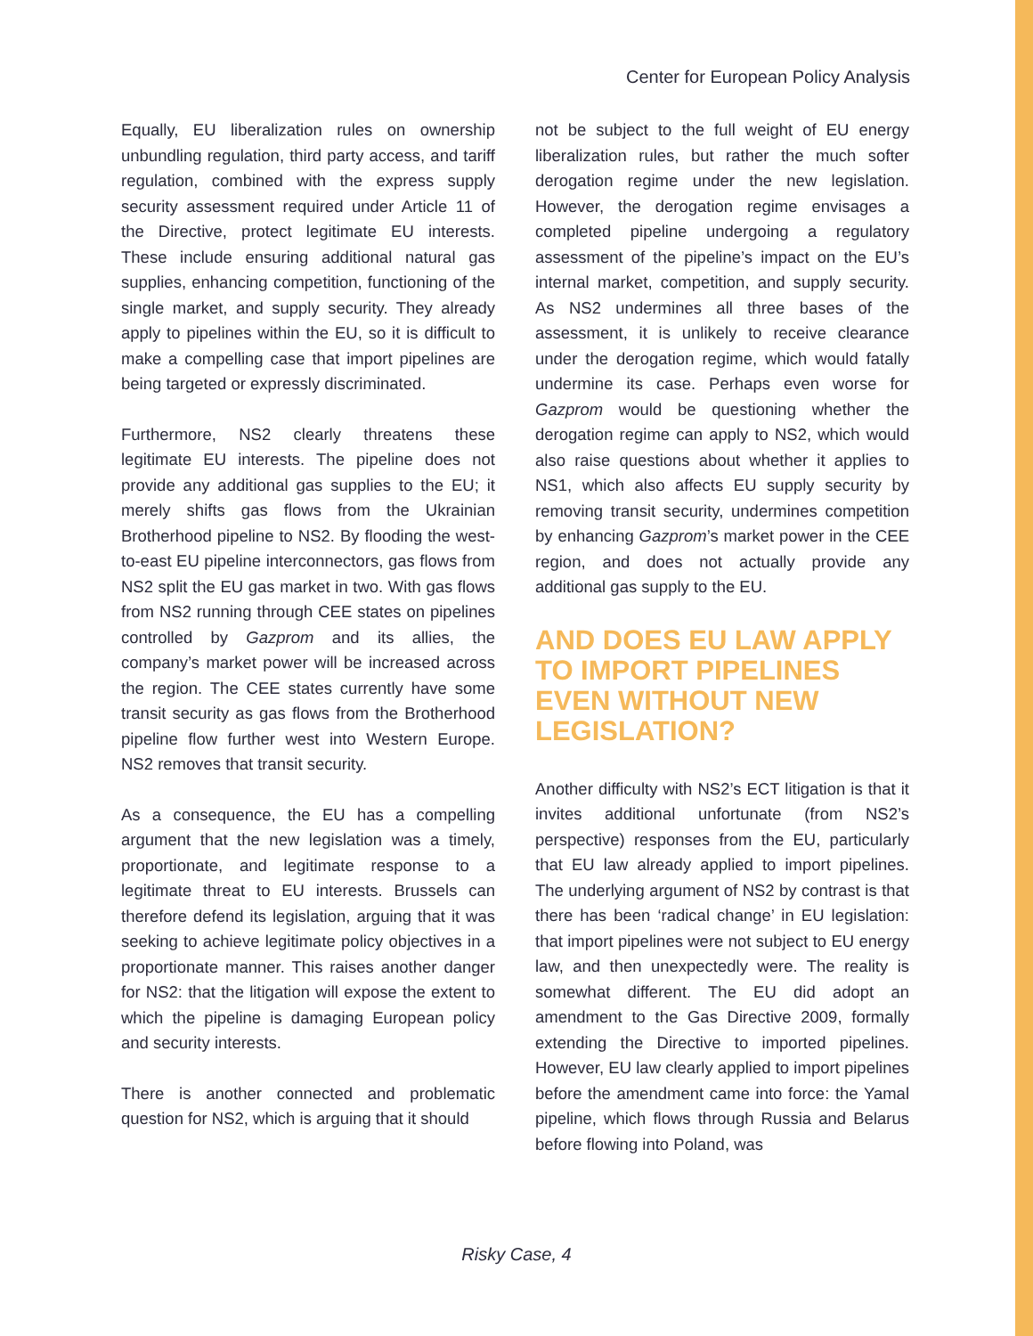Center for European Policy Analysis
Equally, EU liberalization rules on ownership unbundling regulation, third party access, and tariff regulation, combined with the express supply security assessment required under Article 11 of the Directive, protect legitimate EU interests. These include ensuring additional natural gas supplies, enhancing competition, functioning of the single market, and supply security. They already apply to pipelines within the EU, so it is difficult to make a compelling case that import pipelines are being targeted or expressly discriminated.
Furthermore, NS2 clearly threatens these legitimate EU interests. The pipeline does not provide any additional gas supplies to the EU; it merely shifts gas flows from the Ukrainian Brotherhood pipeline to NS2. By flooding the west-to-east EU pipeline interconnectors, gas flows from NS2 split the EU gas market in two. With gas flows from NS2 running through CEE states on pipelines controlled by Gazprom and its allies, the company’s market power will be increased across the region. The CEE states currently have some transit security as gas flows from the Brotherhood pipeline flow further west into Western Europe. NS2 removes that transit security.
As a consequence, the EU has a compelling argument that the new legislation was a timely, proportionate, and legitimate response to a legitimate threat to EU interests. Brussels can therefore defend its legislation, arguing that it was seeking to achieve legitimate policy objectives in a proportionate manner. This raises another danger for NS2: that the litigation will expose the extent to which the pipeline is damaging European policy and security interests.
There is another connected and problematic question for NS2, which is arguing that it should
not be subject to the full weight of EU energy liberalization rules, but rather the much softer derogation regime under the new legislation. However, the derogation regime envisages a completed pipeline undergoing a regulatory assessment of the pipeline’s impact on the EU’s internal market, competition, and supply security. As NS2 undermines all three bases of the assessment, it is unlikely to receive clearance under the derogation regime, which would fatally undermine its case. Perhaps even worse for Gazprom would be questioning whether the derogation regime can apply to NS2, which would also raise questions about whether it applies to NS1, which also affects EU supply security by removing transit security, undermines competition by enhancing Gazprom’s market power in the CEE region, and does not actually provide any additional gas supply to the EU.
AND DOES EU LAW APPLY TO IMPORT PIPELINES EVEN WITHOUT NEW LEGISLATION?
Another difficulty with NS2’s ECT litigation is that it invites additional unfortunate (from NS2’s perspective) responses from the EU, particularly that EU law already applied to import pipelines. The underlying argument of NS2 by contrast is that there has been ‘radical change’ in EU legislation: that import pipelines were not subject to EU energy law, and then unexpectedly were. The reality is somewhat different. The EU did adopt an amendment to the Gas Directive 2009, formally extending the Directive to imported pipelines. However, EU law clearly applied to import pipelines before the amendment came into force: the Yamal pipeline, which flows through Russia and Belarus before flowing into Poland, was
Risky Case, 4